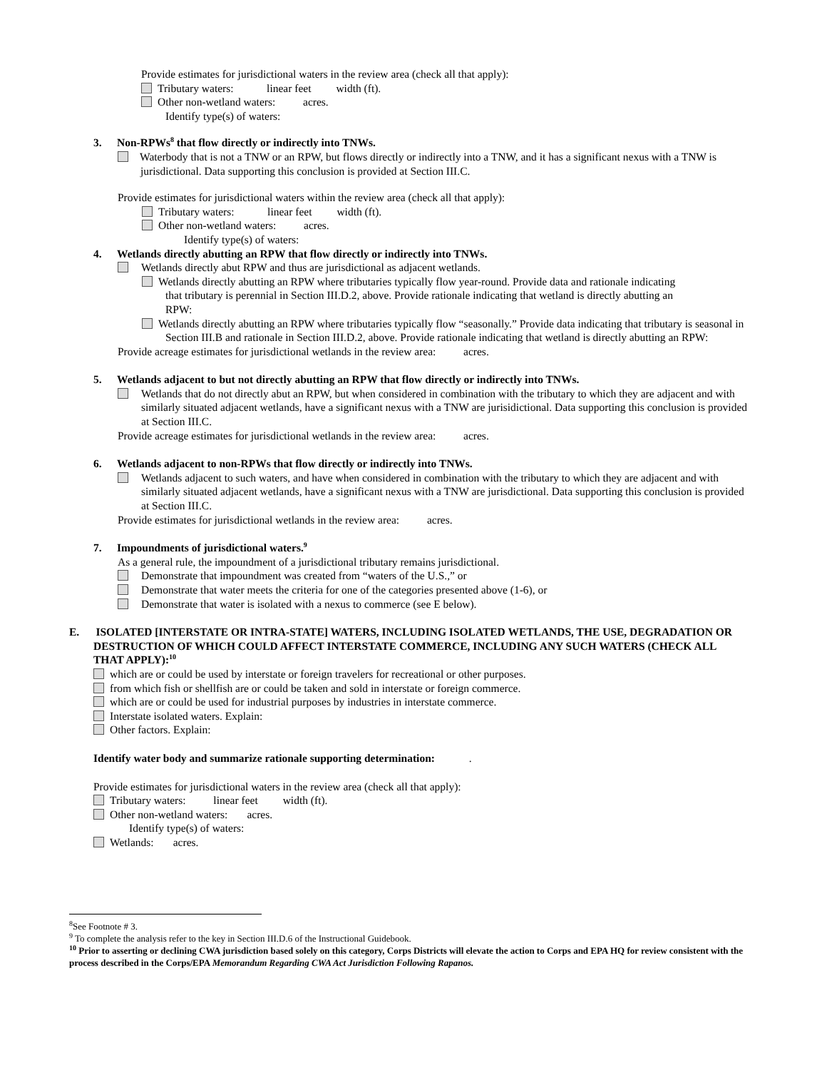Provide estimates for jurisdictional waters in the review area (check all that apply):
Tributary waters: linear feet width (ft).
Other non-wetland waters: acres.
Identify type(s) of waters:
3. Non-RPWs<sup>8</sup> that flow directly or indirectly into TNWs.
Waterbody that is not a TNW or an RPW, but flows directly or indirectly into a TNW, and it has a significant nexus with a TNW is jurisdictional. Data supporting this conclusion is provided at Section III.C.
Provide estimates for jurisdictional waters within the review area (check all that apply):
Tributary waters: linear feet width (ft).
Other non-wetland waters: acres.
Identify type(s) of waters:
4. Wetlands directly abutting an RPW that flow directly or indirectly into TNWs.
Wetlands directly abut RPW and thus are jurisdictional as adjacent wetlands.
Wetlands directly abutting an RPW where tributaries typically flow year-round. Provide data and rationale indicating that tributary is perennial in Section III.D.2, above. Provide rationale indicating that wetland is directly abutting an RPW:
Wetlands directly abutting an RPW where tributaries typically flow “seasonally.” Provide data indicating that tributary is seasonal in Section III.B and rationale in Section III.D.2, above. Provide rationale indicating that wetland is directly abutting an RPW:
Provide acreage estimates for jurisdictional wetlands in the review area: acres.
5. Wetlands adjacent to but not directly abutting an RPW that flow directly or indirectly into TNWs.
Wetlands that do not directly abut an RPW, but when considered in combination with the tributary to which they are adjacent and with similarly situated adjacent wetlands, have a significant nexus with a TNW are jurisidictional. Data supporting this conclusion is provided at Section III.C.
Provide acreage estimates for jurisdictional wetlands in the review area: acres.
6. Wetlands adjacent to non-RPWs that flow directly or indirectly into TNWs.
Wetlands adjacent to such waters, and have when considered in combination with the tributary to which they are adjacent and with similarly situated adjacent wetlands, have a significant nexus with a TNW are jurisdictional. Data supporting this conclusion is provided at Section III.C.
Provide estimates for jurisdictional wetlands in the review area: acres.
7. Impoundments of jurisdictional waters.<sup>9</sup>
As a general rule, the impoundment of a jurisdictional tributary remains jurisdictional.
Demonstrate that impoundment was created from “waters of the U.S.,” or
Demonstrate that water meets the criteria for one of the categories presented above (1-6), or
Demonstrate that water is isolated with a nexus to commerce (see E below).
E. ISOLATED [INTERSTATE OR INTRA-STATE] WATERS, INCLUDING ISOLATED WETLANDS, THE USE, DEGRADATION OR DESTRUCTION OF WHICH COULD AFFECT INTERSTATE COMMERCE, INCLUDING ANY SUCH WATERS (CHECK ALL THAT APPLY):<sup>10</sup>
which are or could be used by interstate or foreign travelers for recreational or other purposes.
from which fish or shellfish are or could be taken and sold in interstate or foreign commerce.
which are or could be used for industrial purposes by industries in interstate commerce.
Interstate isolated waters. Explain:
Other factors. Explain:
Identify water body and summarize rationale supporting determination: .
Provide estimates for jurisdictional waters in the review area (check all that apply):
Tributary waters: linear feet width (ft).
Other non-wetland waters: acres.
Identify type(s) of waters:
Wetlands: acres.
<sup>8</sup> See Footnote # 3.
<sup>9</sup> To complete the analysis refer to the key in Section III.D.6 of the Instructional Guidebook.
<sup>10</sup> Prior to asserting or declining CWA jurisdiction based solely on this category, Corps Districts will elevate the action to Corps and EPA HQ for review consistent with the process described in the Corps/EPA Memorandum Regarding CWA Act Jurisdiction Following Rapanos.